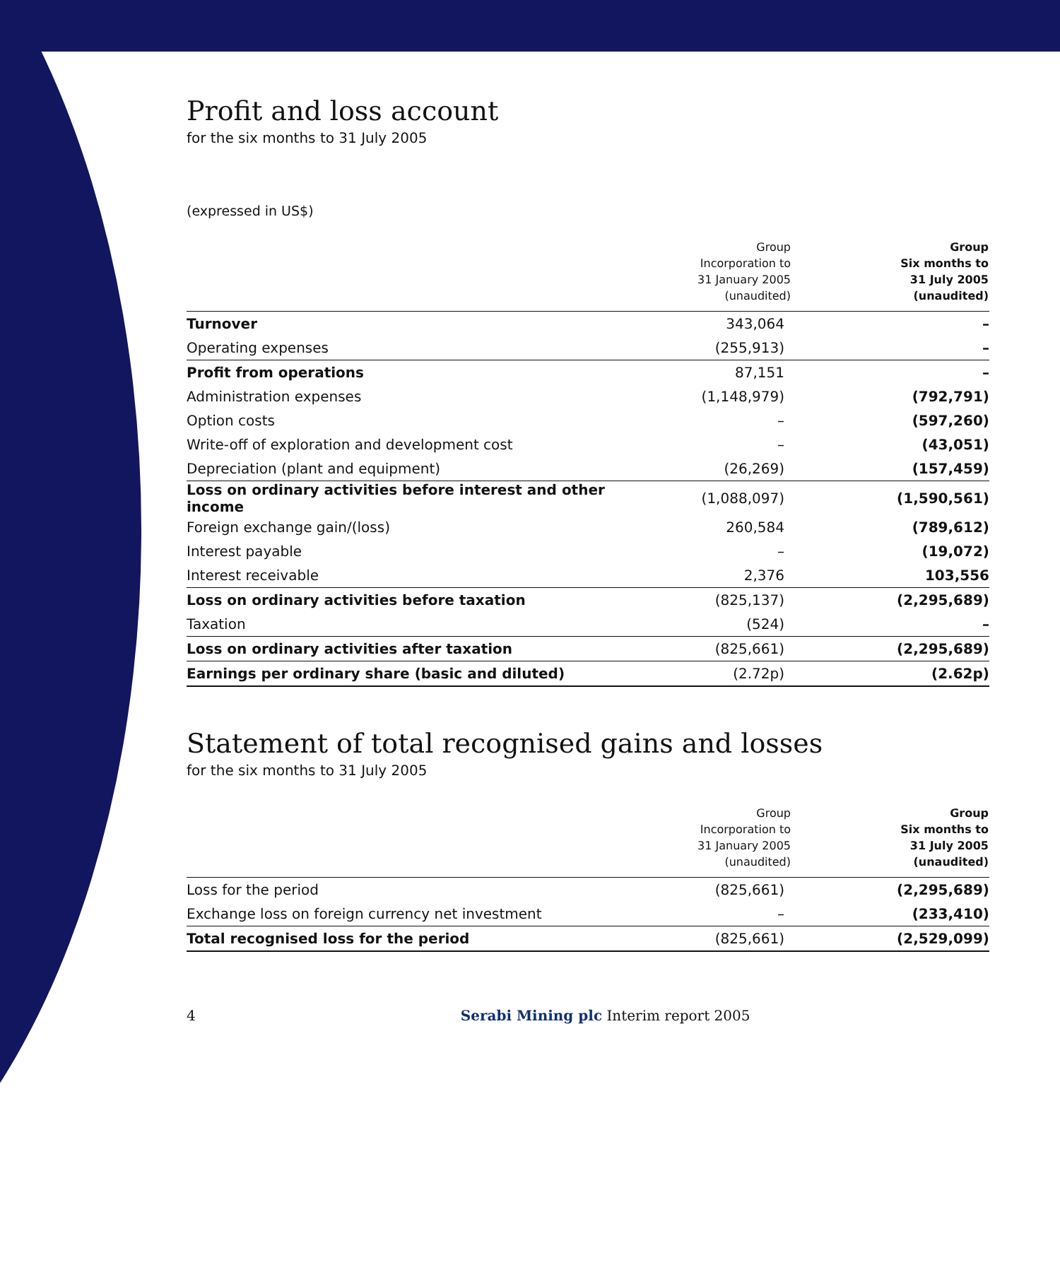Profit and loss account
for the six months to 31 July 2005
(expressed in US$)
| | Group Incorporation to 31 January 2005 (unaudited) | Group Six months to 31 July 2005 (unaudited) |
| --- | --- | --- |
| Turnover | 343,064 | – |
| Operating expenses | (255,913) | – |
| Profit from operations | 87,151 | – |
| Administration expenses | (1,148,979) | (792,791) |
| Option costs | – | (597,260) |
| Write-off of exploration and development cost | – | (43,051) |
| Depreciation (plant and equipment) | (26,269) | (157,459) |
| Loss on ordinary activities before interest and other income | (1,088,097) | (1,590,561) |
| Foreign exchange gain/(loss) | 260,584 | (789,612) |
| Interest payable | – | (19,072) |
| Interest receivable | 2,376 | 103,556 |
| Loss on ordinary activities before taxation | (825,137) | (2,295,689) |
| Taxation | (524) | – |
| Loss on ordinary activities after taxation | (825,661) | (2,295,689) |
| Earnings per ordinary share (basic and diluted) | (2.72p) | (2.62p) |
Statement of total recognised gains and losses
for the six months to 31 July 2005
| | Group Incorporation to 31 January 2005 (unaudited) | Group Six months to 31 July 2005 (unaudited) |
| --- | --- | --- |
| Loss for the period | (825,661) | (2,295,689) |
| Exchange loss on foreign currency net investment | – | (233,410) |
| Total recognised loss for the period | (825,661) | (2,529,099) |
4 Serabi Mining plc Interim report 2005